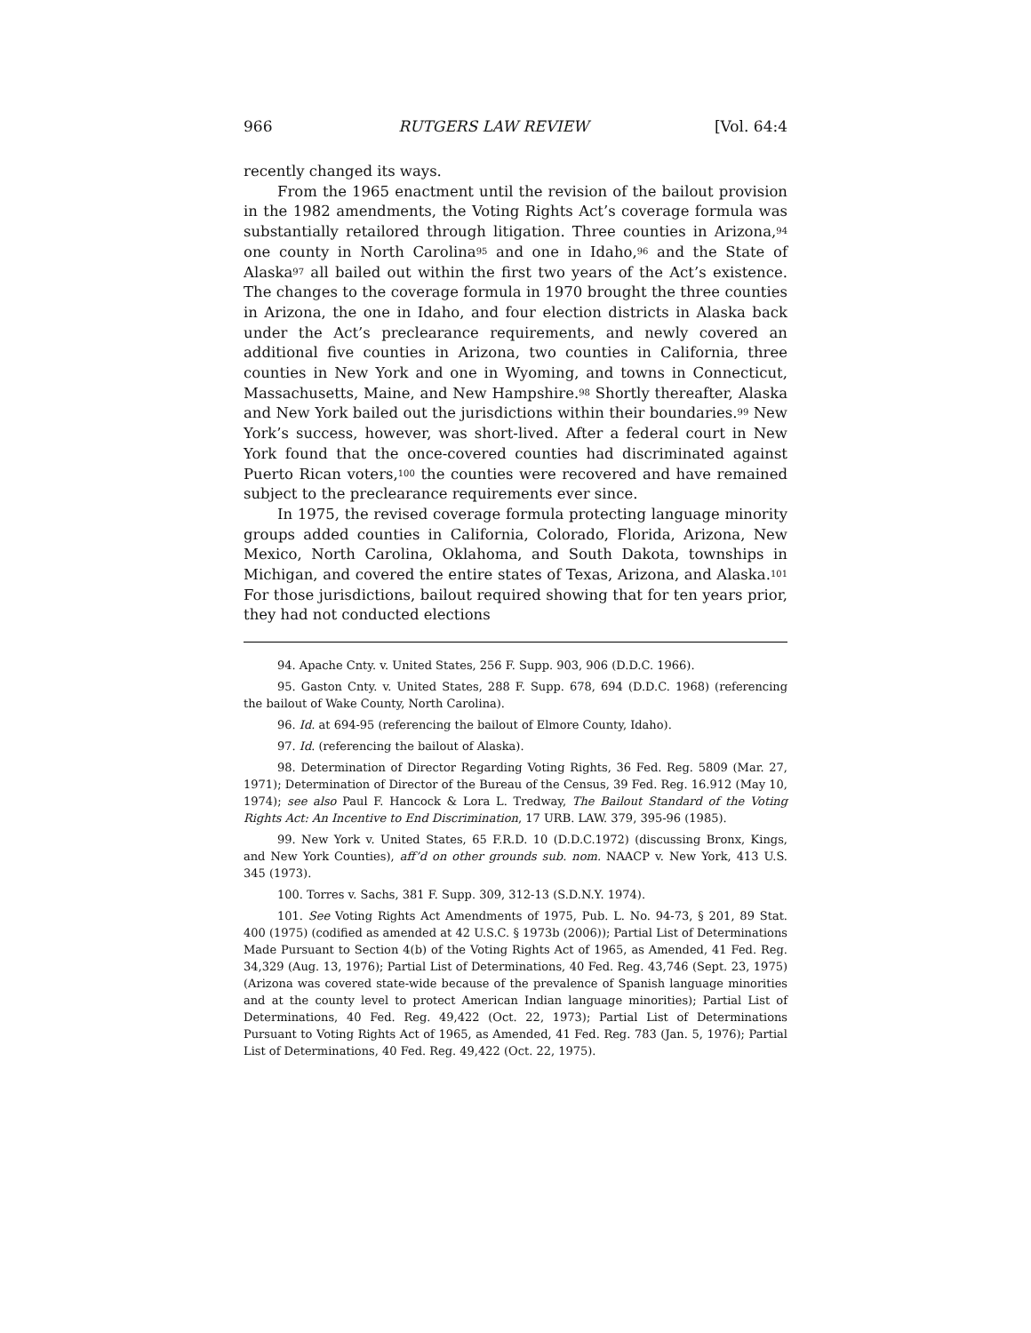966 RUTGERS LAW REVIEW [Vol. 64:4
recently changed its ways.
From the 1965 enactment until the revision of the bailout provision in the 1982 amendments, the Voting Rights Act’s coverage formula was substantially retailored through litigation. Three counties in Arizona,<sup>94</sup> one county in North Carolina<sup>95</sup> and one in Idaho,<sup>96</sup> and the State of Alaska<sup>97</sup> all bailed out within the first two years of the Act’s existence. The changes to the coverage formula in 1970 brought the three counties in Arizona, the one in Idaho, and four election districts in Alaska back under the Act’s preclearance requirements, and newly covered an additional five counties in Arizona, two counties in California, three counties in New York and one in Wyoming, and towns in Connecticut, Massachusetts, Maine, and New Hampshire.<sup>98</sup> Shortly thereafter, Alaska and New York bailed out the jurisdictions within their boundaries.<sup>99</sup> New York’s success, however, was short-lived. After a federal court in New York found that the once-covered counties had discriminated against Puerto Rican voters,<sup>100</sup> the counties were recovered and have remained subject to the preclearance requirements ever since.
In 1975, the revised coverage formula protecting language minority groups added counties in California, Colorado, Florida, Arizona, New Mexico, North Carolina, Oklahoma, and South Dakota, townships in Michigan, and covered the entire states of Texas, Arizona, and Alaska.<sup>101</sup> For those jurisdictions, bailout required showing that for ten years prior, they had not conducted elections
94. Apache Cnty. v. United States, 256 F. Supp. 903, 906 (D.D.C. 1966).
95. Gaston Cnty. v. United States, 288 F. Supp. 678, 694 (D.D.C. 1968) (referencing the bailout of Wake County, North Carolina).
96. Id. at 694-95 (referencing the bailout of Elmore County, Idaho).
97. Id. (referencing the bailout of Alaska).
98. Determination of Director Regarding Voting Rights, 36 Fed. Reg. 5809 (Mar. 27, 1971); Determination of Director of the Bureau of the Census, 39 Fed. Reg. 16.912 (May 10, 1974); see also Paul F. Hancock & Lora L. Tredway, The Bailout Standard of the Voting Rights Act: An Incentive to End Discrimination, 17 URB. LAW. 379, 395-96 (1985).
99. New York v. United States, 65 F.R.D. 10 (D.D.C.1972) (discussing Bronx, Kings, and New York Counties), aff’d on other grounds sub. nom. NAACP v. New York, 413 U.S. 345 (1973).
100. Torres v. Sachs, 381 F. Supp. 309, 312-13 (S.D.N.Y. 1974).
101. See Voting Rights Act Amendments of 1975, Pub. L. No. 94-73, § 201, 89 Stat. 400 (1975) (codified as amended at 42 U.S.C. § 1973b (2006)); Partial List of Determinations Made Pursuant to Section 4(b) of the Voting Rights Act of 1965, as Amended, 41 Fed. Reg. 34,329 (Aug. 13, 1976); Partial List of Determinations, 40 Fed. Reg. 43,746 (Sept. 23, 1975) (Arizona was covered state-wide because of the prevalence of Spanish language minorities and at the county level to protect American Indian language minorities); Partial List of Determinations, 40 Fed. Reg. 49,422 (Oct. 22, 1973); Partial List of Determinations Pursuant to Voting Rights Act of 1965, as Amended, 41 Fed. Reg. 783 (Jan. 5, 1976); Partial List of Determinations, 40 Fed. Reg. 49,422 (Oct. 22, 1975).